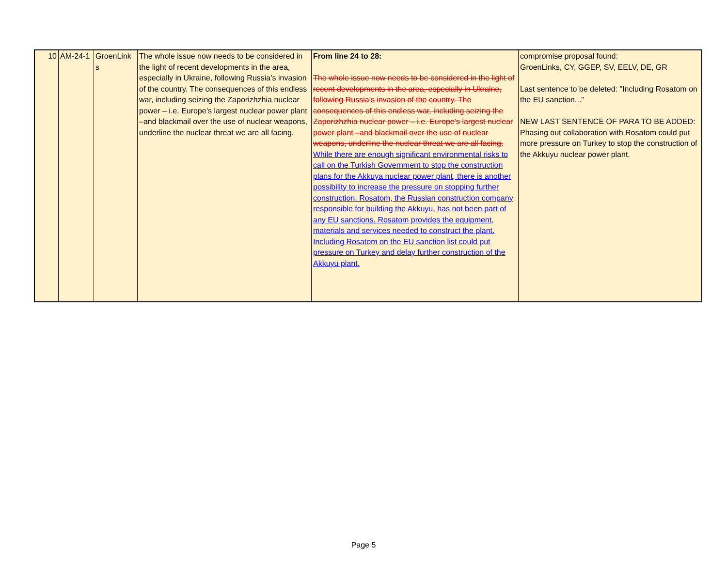| 10 | AM-24-1 | GroenLink s | The whole issue now needs to be considered in the light of recent developments in the area, especially in Ukraine, following Russia’s invasion of the country. The consequences of this endless war, including seizing the Zaporizhzhia nuclear power – i.e. Europe’s largest nuclear power plant –and blackmail over the use of nuclear weapons, underline the nuclear threat we are all facing. | From line 24 to 28: The whole issue now needs to be considered in the light of recent developments in the area, especially in Ukraine, following Russia’s invasion of the country. The consequences of this endless war, including seizing the Zaporizhzhia nuclear power – i.e. Europe’s largest nuclear power plant –and blackmail over the use of nuclear weapons, underline the nuclear threat we are all facing. While there are enough significant environmental risks to call on the Turkish Government to stop the construction plans for the Akkuya nuclear power plant, there is another possibility to increase the pressure on stopping further construction. Rosatom, the Russian construction company responsible for building the Akkuyu, has not been part of any EU sanctions. Rosatom provides the equipment, materials and services needed to construct the plant. Including Rosatom on the EU sanction list could put pressure on Turkey and delay further construction of the Akkuyu plant. | compromise proposal found: GroenLinks, CY, GGEP, SV, EELV, DE, GR Last sentence to be deleted: "Including Rosatom on the EU sanction..." NEW LAST SENTENCE OF PARA TO BE ADDED: Phasing out collaboration with Rosatom could put more pressure on Turkey to stop the construction of the Akkuyu nuclear power plant. |
Page 5